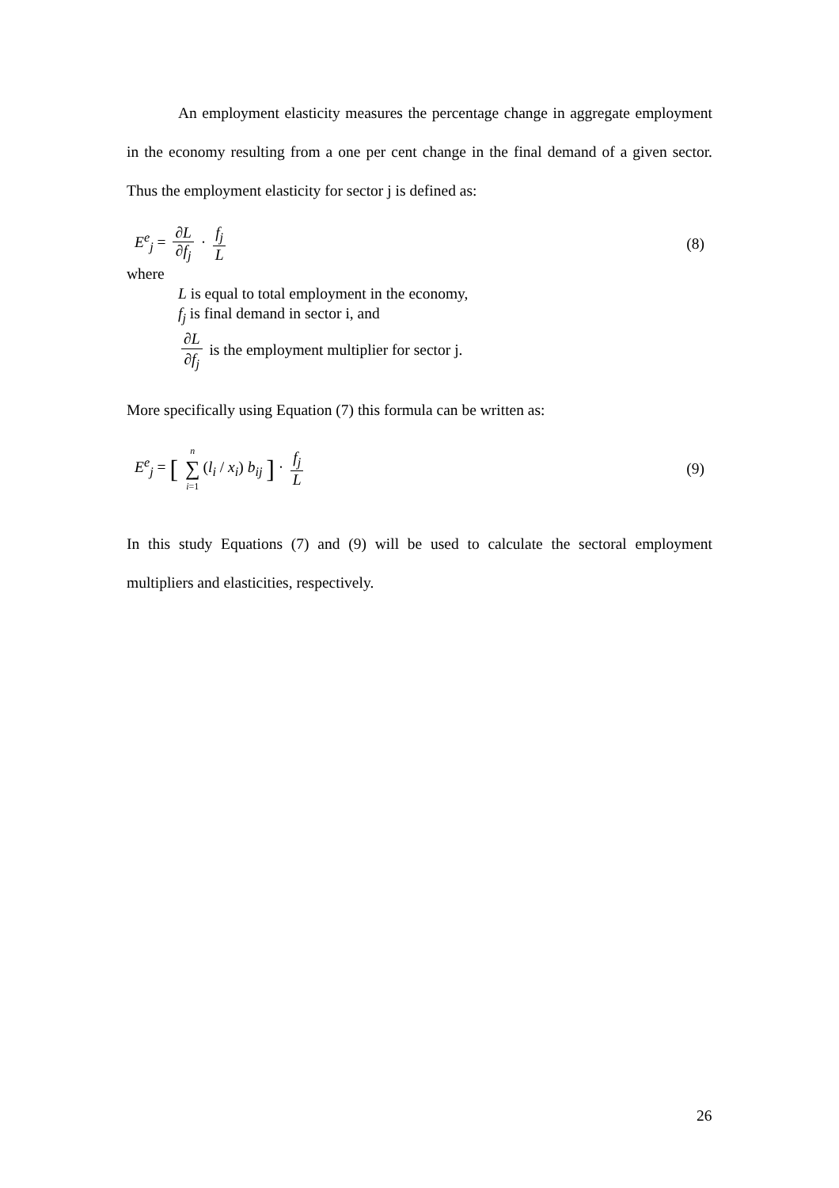An employment elasticity measures the percentage change in aggregate employment in the economy resulting from a one per cent change in the final demand of a given sector. Thus the employment elasticity for sector j is defined as:
E<sup>e</sup><sub>j</sub> = ∂L ∂f<sub>j</sub> · f<sub>j</sub> L (8)
where
L is equal to total employment in the economy,
f<sub>j</sub> is final demand in sector i, and
∂L ∂f<sub>j</sub> is the employment multiplier for sector j.
More specifically using Equation (7) this formula can be written as:
E<sup>e</sup><sub>j</sub> = [ n ∑ i=1 (l<sub>i</sub> / x<sub>i</sub>) b<sub>ij</sub> ] · f<sub>j</sub> L
(9)
In this study Equations (7) and (9) will be used to calculate the sectoral employment multipliers and elasticities, respectively.
26